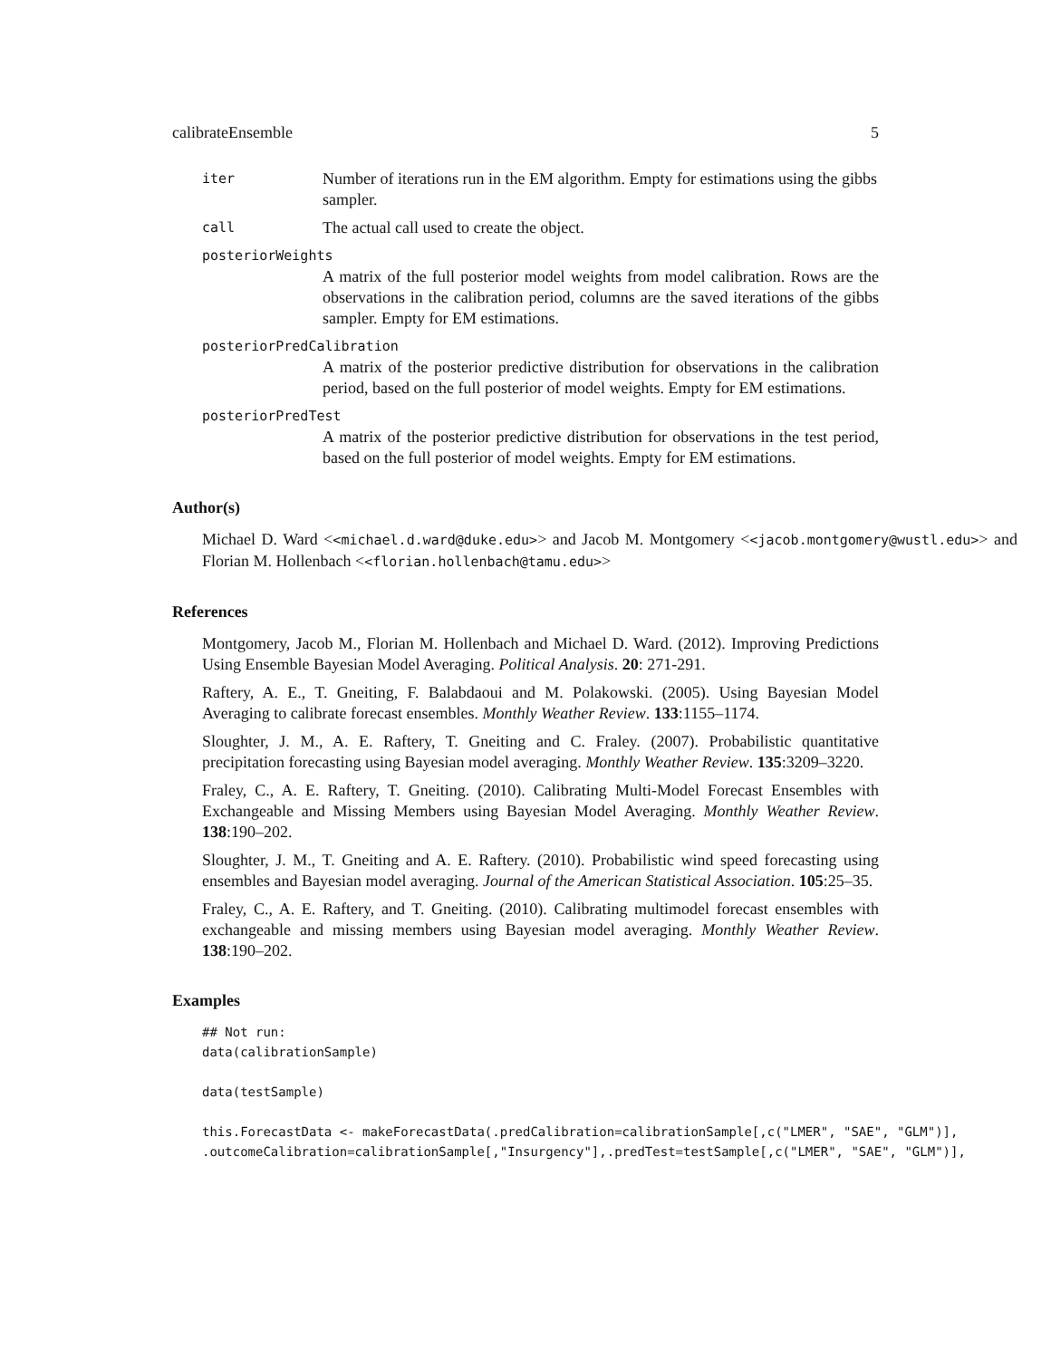calibrateEnsemble 5
iter Number of iterations run in the EM algorithm. Empty for estimations using the gibbs sampler.
call The actual call used to create the object.
posteriorWeights
A matrix of the full posterior model weights from model calibration. Rows are the observations in the calibration period, columns are the saved iterations of the gibbs sampler. Empty for EM estimations.
posteriorPredCalibration
A matrix of the posterior predictive distribution for observations in the calibration period, based on the full posterior of model weights. Empty for EM estimations.
posteriorPredTest
A matrix of the posterior predictive distribution for observations in the test period, based on the full posterior of model weights. Empty for EM estimations.
Author(s)
Michael D. Ward <<michael.d.ward@duke.edu>> and Jacob M. Montgomery <<jacob.montgomery@wustl.edu>> and Florian M. Hollenbach <<florian.hollenbach@tamu.edu>>
References
Montgomery, Jacob M., Florian M. Hollenbach and Michael D. Ward. (2012). Improving Predictions Using Ensemble Bayesian Model Averaging. Political Analysis. 20: 271-291.
Raftery, A. E., T. Gneiting, F. Balabdaoui and M. Polakowski. (2005). Using Bayesian Model Averaging to calibrate forecast ensembles. Monthly Weather Review. 133:1155–1174.
Sloughter, J. M., A. E. Raftery, T. Gneiting and C. Fraley. (2007). Probabilistic quantitative precipitation forecasting using Bayesian model averaging. Monthly Weather Review. 135:3209–3220.
Fraley, C., A. E. Raftery, T. Gneiting. (2010). Calibrating Multi-Model Forecast Ensembles with Exchangeable and Missing Members using Bayesian Model Averaging. Monthly Weather Review. 138:190–202.
Sloughter, J. M., T. Gneiting and A. E. Raftery. (2010). Probabilistic wind speed forecasting using ensembles and Bayesian model averaging. Journal of the American Statistical Association. 105:25–35.
Fraley, C., A. E. Raftery, and T. Gneiting. (2010). Calibrating multimodel forecast ensembles with exchangeable and missing members using Bayesian model averaging. Monthly Weather Review. 138:190–202.
Examples
## Not run:
data(calibrationSample)

data(testSample)

this.ForecastData <- makeForecastData(.predCalibration=calibrationSample[,c("LMER", "SAE", "GLM")],
.outcomeCalibration=calibrationSample[,"Insurgency"],.predTest=testSample[,c("LMER", "SAE", "GLM")],